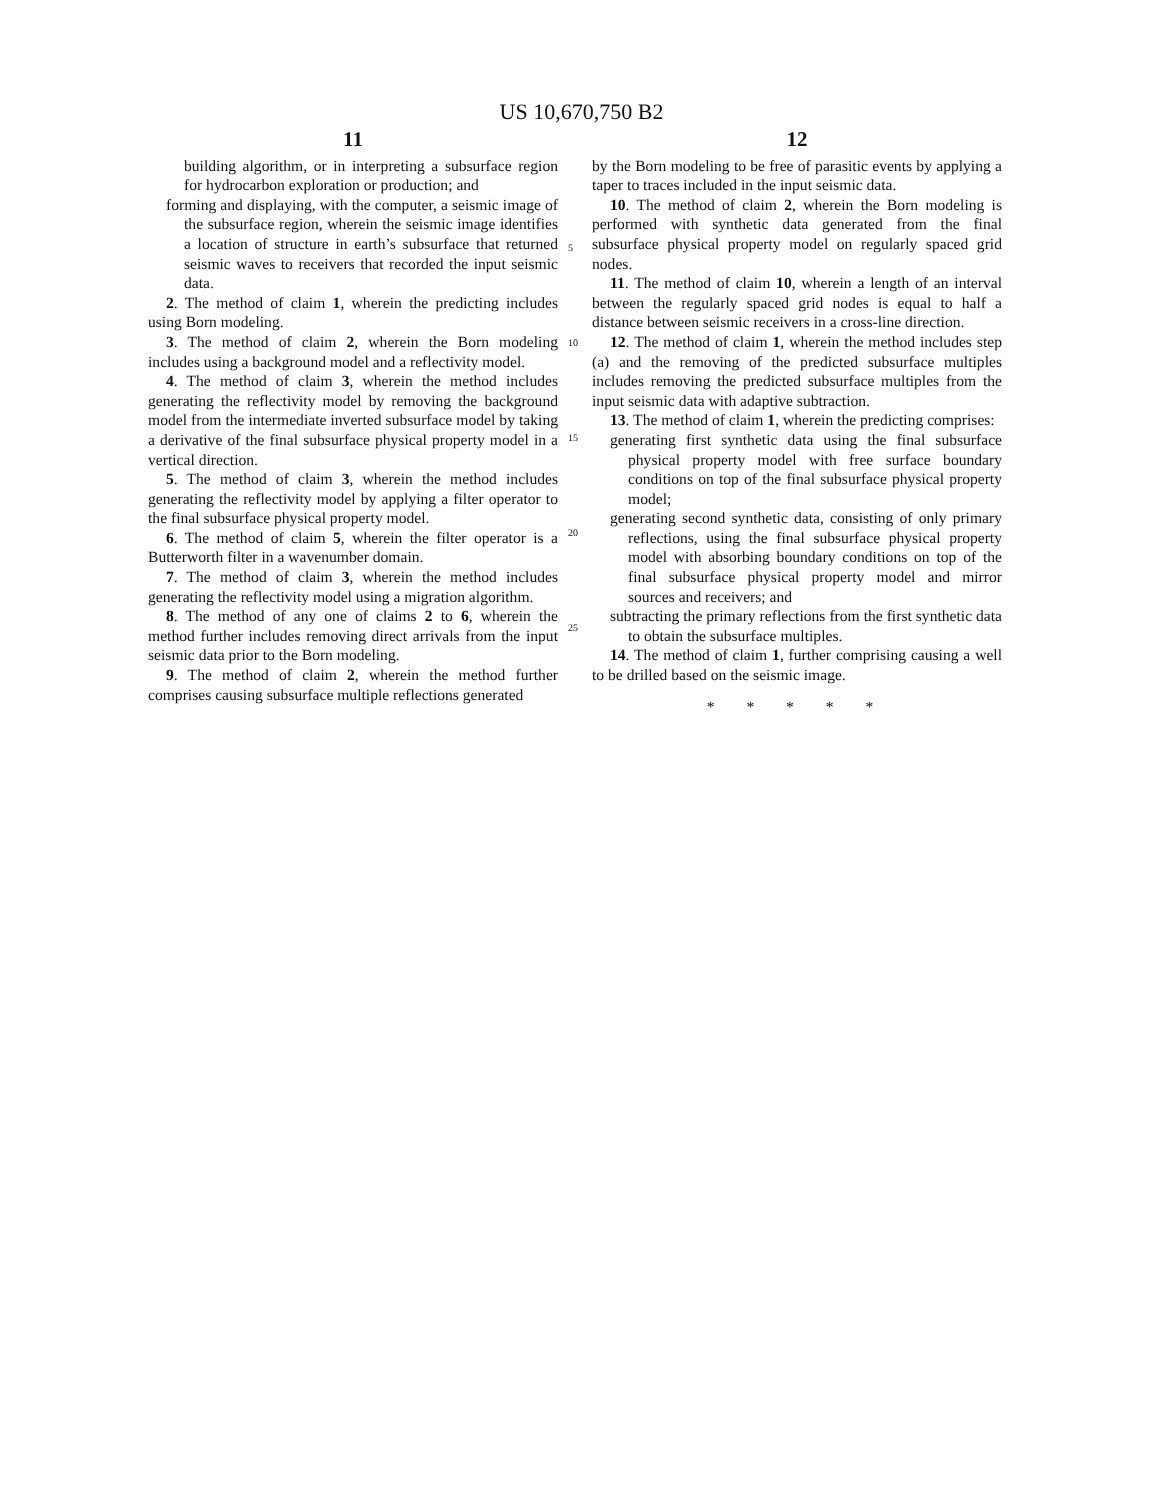US 10,670,750 B2
11
building algorithm, or in interpreting a subsurface region for hydrocarbon exploration or production; and
forming and displaying, with the computer, a seismic image of the subsurface region, wherein the seismic image identifies a location of structure in earth’s subsurface that returned seismic waves to receivers that recorded the input seismic data.
2. The method of claim 1, wherein the predicting includes using Born modeling.
3. The method of claim 2, wherein the Born modeling includes using a background model and a reflectivity model.
4. The method of claim 3, wherein the method includes generating the reflectivity model by removing the background model from the intermediate inverted subsurface model by taking a derivative of the final subsurface physical property model in a vertical direction.
5. The method of claim 3, wherein the method includes generating the reflectivity model by applying a filter operator to the final subsurface physical property model.
6. The method of claim 5, wherein the filter operator is a Butterworth filter in a wavenumber domain.
7. The method of claim 3, wherein the method includes generating the reflectivity model using a migration algorithm.
8. The method of any one of claims 2 to 6, wherein the method further includes removing direct arrivals from the input seismic data prior to the Born modeling.
9. The method of claim 2, wherein the method further comprises causing subsurface multiple reflections generated
5
10
15
20
25
12
by the Born modeling to be free of parasitic events by applying a taper to traces included in the input seismic data.
10. The method of claim 2, wherein the Born modeling is performed with synthetic data generated from the final subsurface physical property model on regularly spaced grid nodes.
11. The method of claim 10, wherein a length of an interval between the regularly spaced grid nodes is equal to half a distance between seismic receivers in a cross-line direction.
12. The method of claim 1, wherein the method includes step (a) and the removing of the predicted subsurface multiples includes removing the predicted subsurface multiples from the input seismic data with adaptive subtraction.
13. The method of claim 1, wherein the predicting comprises:
generating first synthetic data using the final subsurface physical property model with free surface boundary conditions on top of the final subsurface physical property model;
generating second synthetic data, consisting of only primary reflections, using the final subsurface physical property model with absorbing boundary conditions on top of the final subsurface physical property model and mirror sources and receivers; and
subtracting the primary reflections from the first synthetic data to obtain the subsurface multiples.
14. The method of claim 1, further comprising causing a well to be drilled based on the seismic image.
* * * * *